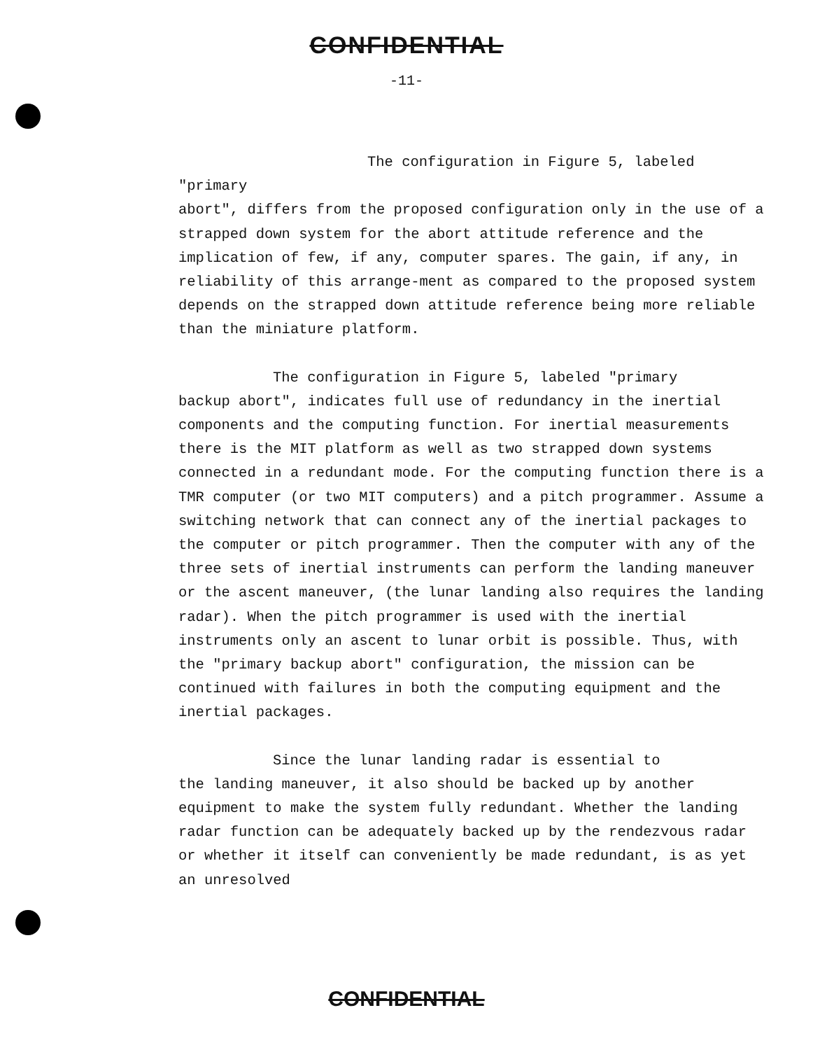CONFIDENTIAL
-11-
The configuration in Figure 5, labeled "primary
abort", differs from the proposed configuration only in the use of a strapped down system for the abort attitude reference and the implication of few, if any, computer spares. The gain, if any, in reliability of this arrange-ment as compared to the proposed system depends on the strapped down attitude reference being more reliable than the miniature platform.
The configuration in Figure 5, labeled "primary
backup abort", indicates full use of redundancy in the inertial components and the computing function. For inertial measurements there is the MIT platform as well as two strapped down systems connected in a redundant mode. For the computing function there is a TMR computer (or two MIT computers) and a pitch programmer. Assume a switching network that can connect any of the inertial packages to the computer or pitch programmer. Then the computer with any of the three sets of inertial instruments can perform the landing maneuver or the ascent maneuver, (the lunar landing also requires the landing radar). When the pitch programmer is used with the inertial instruments only an ascent to lunar orbit is possible. Thus, with the "primary backup abort" configuration, the mission can be continued with failures in both the computing equipment and the inertial packages.
Since the lunar landing radar is essential to
the landing maneuver, it also should be backed up by another equipment to make the system fully redundant. Whether the landing radar function can be adequately backed up by the rendezvous radar or whether it itself can conveniently be made redundant, is as yet an unresolved
CONFIDENTIAL